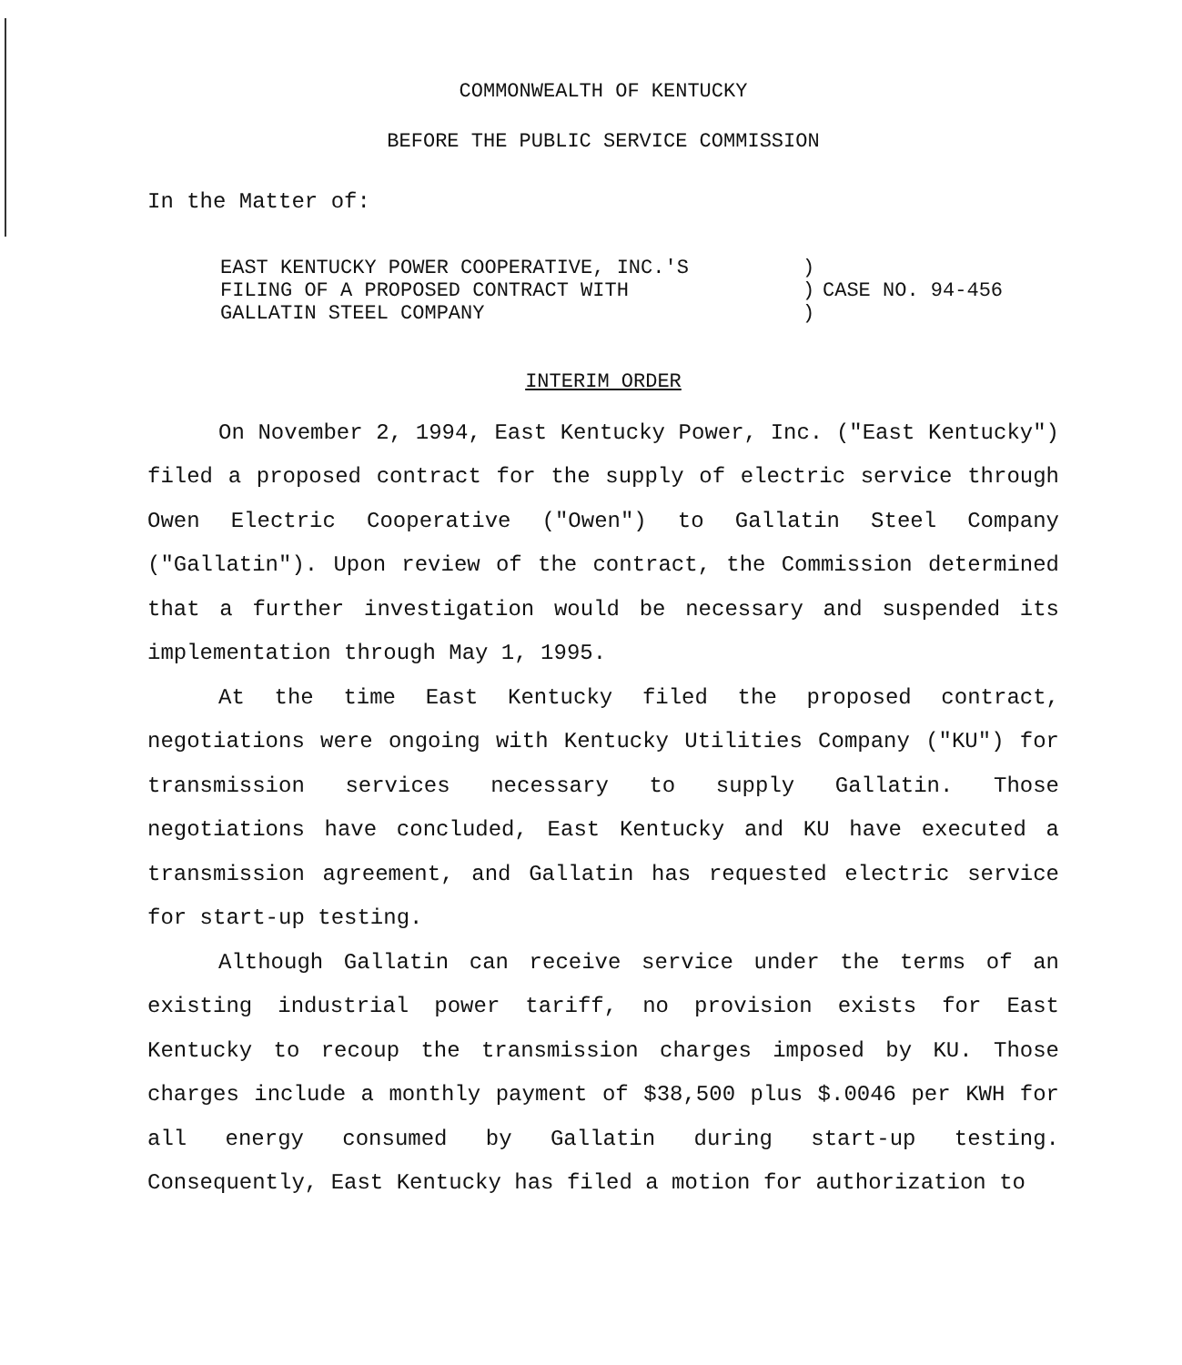COMMONWEALTH OF KENTUCKY
BEFORE THE PUBLIC SERVICE COMMISSION
In the Matter of:
EAST KENTUCKY POWER COOPERATIVE, INC.'S
FILING OF A PROPOSED CONTRACT WITH
GALLATIN STEEL COMPANY
)
)
)
CASE NO. 94-456
INTERIM ORDER
On November 2, 1994, East Kentucky Power, Inc. ("East Kentucky") filed a proposed contract for the supply of electric service through Owen Electric Cooperative ("Owen") to Gallatin Steel Company ("Gallatin"). Upon review of the contract, the Commission determined that a further investigation would be necessary and suspended its implementation through May 1, 1995.
At the time East Kentucky filed the proposed contract, negotiations were ongoing with Kentucky Utilities Company ("KU") for transmission services necessary to supply Gallatin. Those negotiations have concluded, East Kentucky and KU have executed a transmission agreement, and Gallatin has requested electric service for start-up testing.
Although Gallatin can receive service under the terms of an existing industrial power tariff, no provision exists for East Kentucky to recoup the transmission charges imposed by KU. Those charges include a monthly payment of $38,500 plus $.0046 per KWH for all energy consumed by Gallatin during start-up testing. Consequently, East Kentucky has filed a motion for authorization to